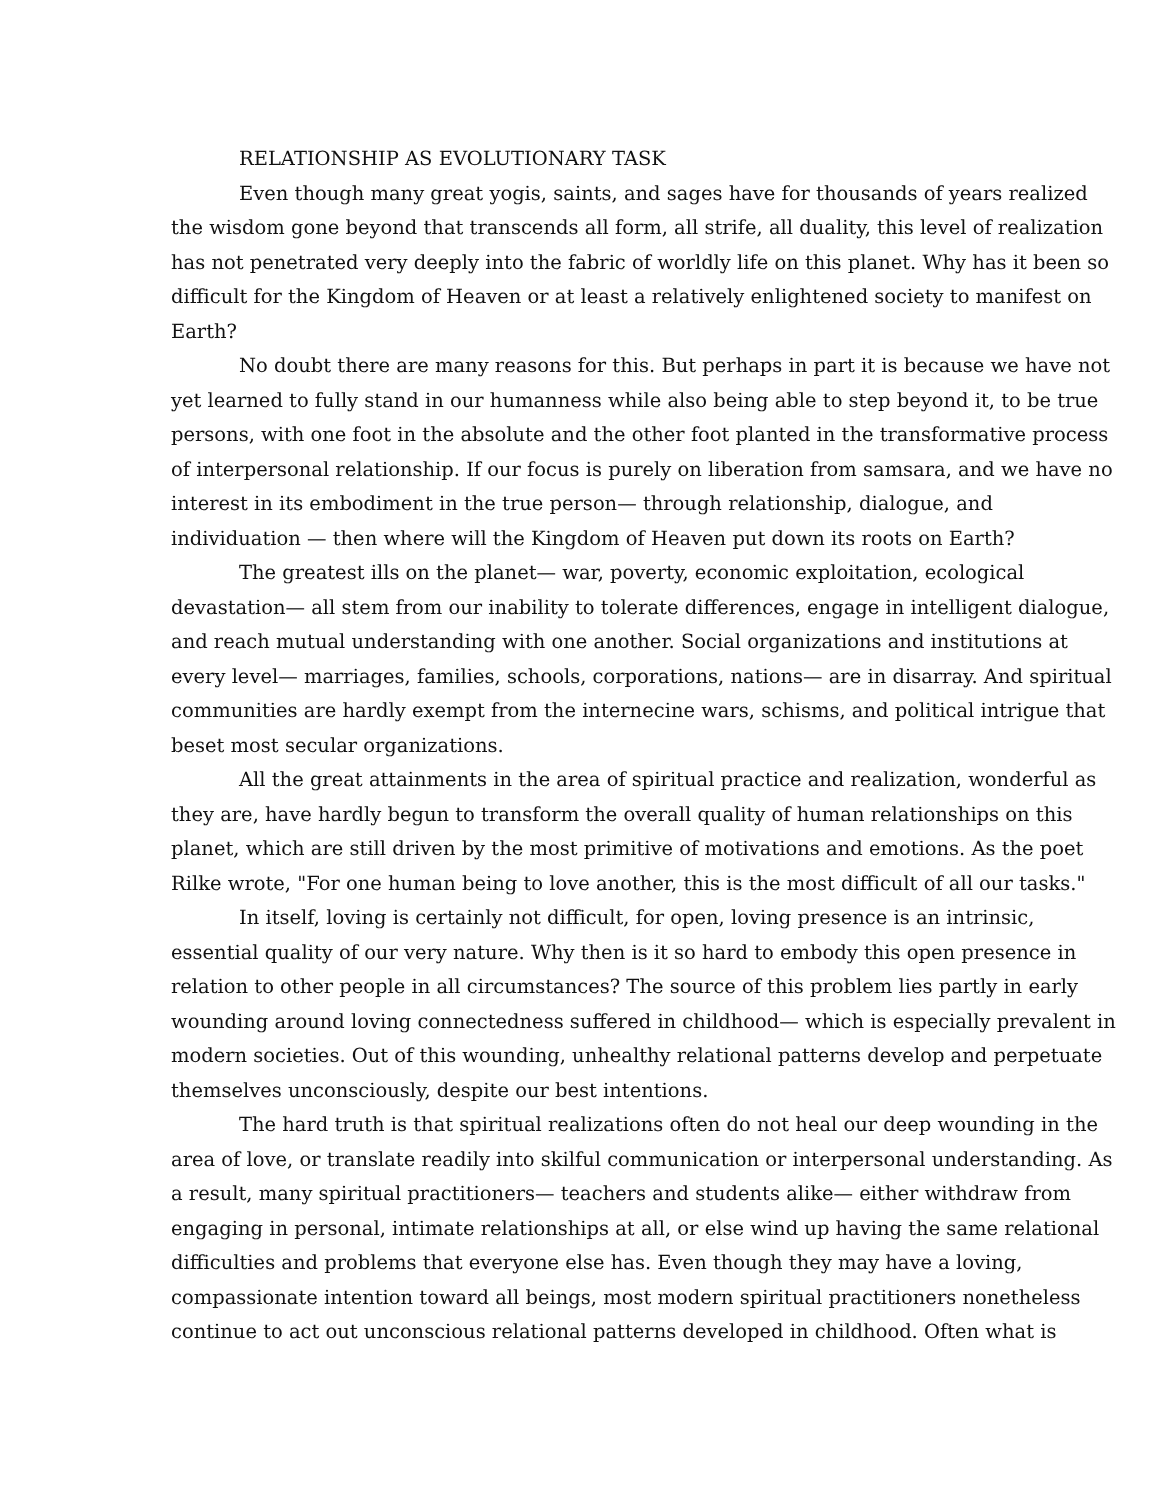RELATIONSHIP AS EVOLUTIONARY TASK
Even though many great yogis, saints, and sages have for thousands of years realized the wisdom gone beyond that transcends all form, all strife, all duality, this level of realization has not penetrated very deeply into the fabric of worldly life on this planet. Why has it been so difficult for the Kingdom of Heaven or at least a relatively enlightened society to manifest on Earth?
No doubt there are many reasons for this. But perhaps in part it is because we have not yet learned to fully stand in our humanness while also being able to step beyond it, to be true persons, with one foot in the absolute and the other foot planted in the transformative process of interpersonal relationship. If our focus is purely on liberation from samsara, and we have no interest in its embodiment in the true person— through relationship, dialogue, and individuation — then where will the Kingdom of Heaven put down its roots on Earth?
The greatest ills on the planet— war, poverty, economic exploitation, ecological devastation— all stem from our inability to tolerate differences, engage in intelligent dialogue, and reach mutual understanding with one another. Social organizations and institutions at every level— marriages, families, schools, corporations, nations— are in disarray. And spiritual communities are hardly exempt from the internecine wars, schisms, and political intrigue that beset most secular organizations.
All the great attainments in the area of spiritual practice and realization, wonderful as they are, have hardly begun to transform the overall quality of human relationships on this planet, which are still driven by the most primitive of motivations and emotions. As the poet Rilke wrote, "For one human being to love another, this is the most difficult of all our tasks."
In itself, loving is certainly not difficult, for open, loving presence is an intrinsic, essential quality of our very nature. Why then is it so hard to embody this open presence in relation to other people in all circumstances? The source of this problem lies partly in early wounding around loving connectedness suffered in childhood— which is especially prevalent in modern societies. Out of this wounding, unhealthy relational patterns develop and perpetuate themselves unconsciously, despite our best intentions.
The hard truth is that spiritual realizations often do not heal our deep wounding in the area of love, or translate readily into skilful communication or interpersonal understanding. As a result, many spiritual practitioners— teachers and students alike— either withdraw from engaging in personal, intimate relationships at all, or else wind up having the same relational difficulties and problems that everyone else has. Even though they may have a loving, compassionate intention toward all beings, most modern spiritual practitioners nonetheless continue to act out unconscious relational patterns developed in childhood. Often what is